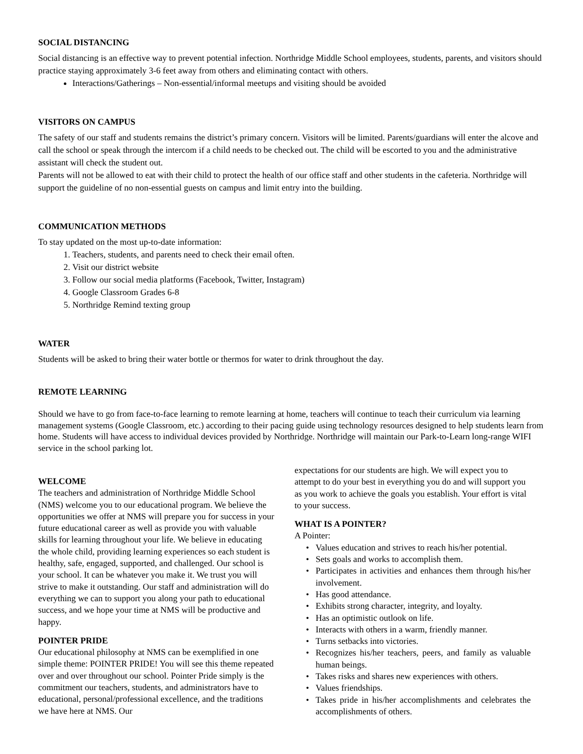SOCIAL DISTANCING
Social distancing is an effective way to prevent potential infection. Northridge Middle School employees, students, parents, and visitors should practice staying approximately 3-6 feet away from others and eliminating contact with others.
Interactions/Gatherings – Non-essential/informal meetups and visiting should be avoided
VISITORS ON CAMPUS
The safety of our staff and students remains the district’s primary concern. Visitors will be limited. Parents/guardians will enter the alcove and call the school or speak through the intercom if a child needs to be checked out. The child will be escorted to you and the administrative assistant will check the student out.
Parents will not be allowed to eat with their child to protect the health of our office staff and other students in the cafeteria. Northridge will support the guideline of no non-essential guests on campus and limit entry into the building.
COMMUNICATION METHODS
To stay updated on the most up-to-date information:
1. Teachers, students, and parents need to check their email often.
2. Visit our district website
3. Follow our social media platforms (Facebook, Twitter, Instagram)
4. Google Classroom Grades 6-8
5. Northridge Remind texting group
WATER
Students will be asked to bring their water bottle or thermos for water to drink throughout the day.
REMOTE LEARNING
Should we have to go from face-to-face learning to remote learning at home, teachers will continue to teach their curriculum via learning management systems (Google Classroom, etc.) according to their pacing guide using technology resources designed to help students learn from home. Students will have access to individual devices provided by Northridge. Northridge will maintain our Park-to-Learn long-range WIFI service in the school parking lot.
WELCOME
The teachers and administration of Northridge Middle School (NMS) welcome you to our educational program. We believe the opportunities we offer at NMS will prepare you for success in your future educational career as well as provide you with valuable skills for learning throughout your life. We believe in educating the whole child, providing learning experiences so each student is healthy, safe, engaged, supported, and challenged. Our school is your school. It can be whatever you make it. We trust you will strive to make it outstanding. Our staff and administration will do everything we can to support you along your path to educational success, and we hope your time at NMS will be productive and happy.
POINTER PRIDE
Our educational philosophy at NMS can be exemplified in one simple theme: POINTER PRIDE! You will see this theme repeated over and over throughout our school. Pointer Pride simply is the commitment our teachers, students, and administrators have to educational, personal/professional excellence, and the traditions we have here at NMS. Our
expectations for our students are high. We will expect you to attempt to do your best in everything you do and will support you as you work to achieve the goals you establish. Your effort is vital to your success.
WHAT IS A POINTER?
A Pointer:
Values education and strives to reach his/her potential.
Sets goals and works to accomplish them.
Participates in activities and enhances them through his/her involvement.
Has good attendance.
Exhibits strong character, integrity, and loyalty.
Has an optimistic outlook on life.
Interacts with others in a warm, friendly manner.
Turns setbacks into victories.
Recognizes his/her teachers, peers, and family as valuable human beings.
Takes risks and shares new experiences with others.
Values friendships.
Takes pride in his/her accomplishments and celebrates the accomplishments of others.